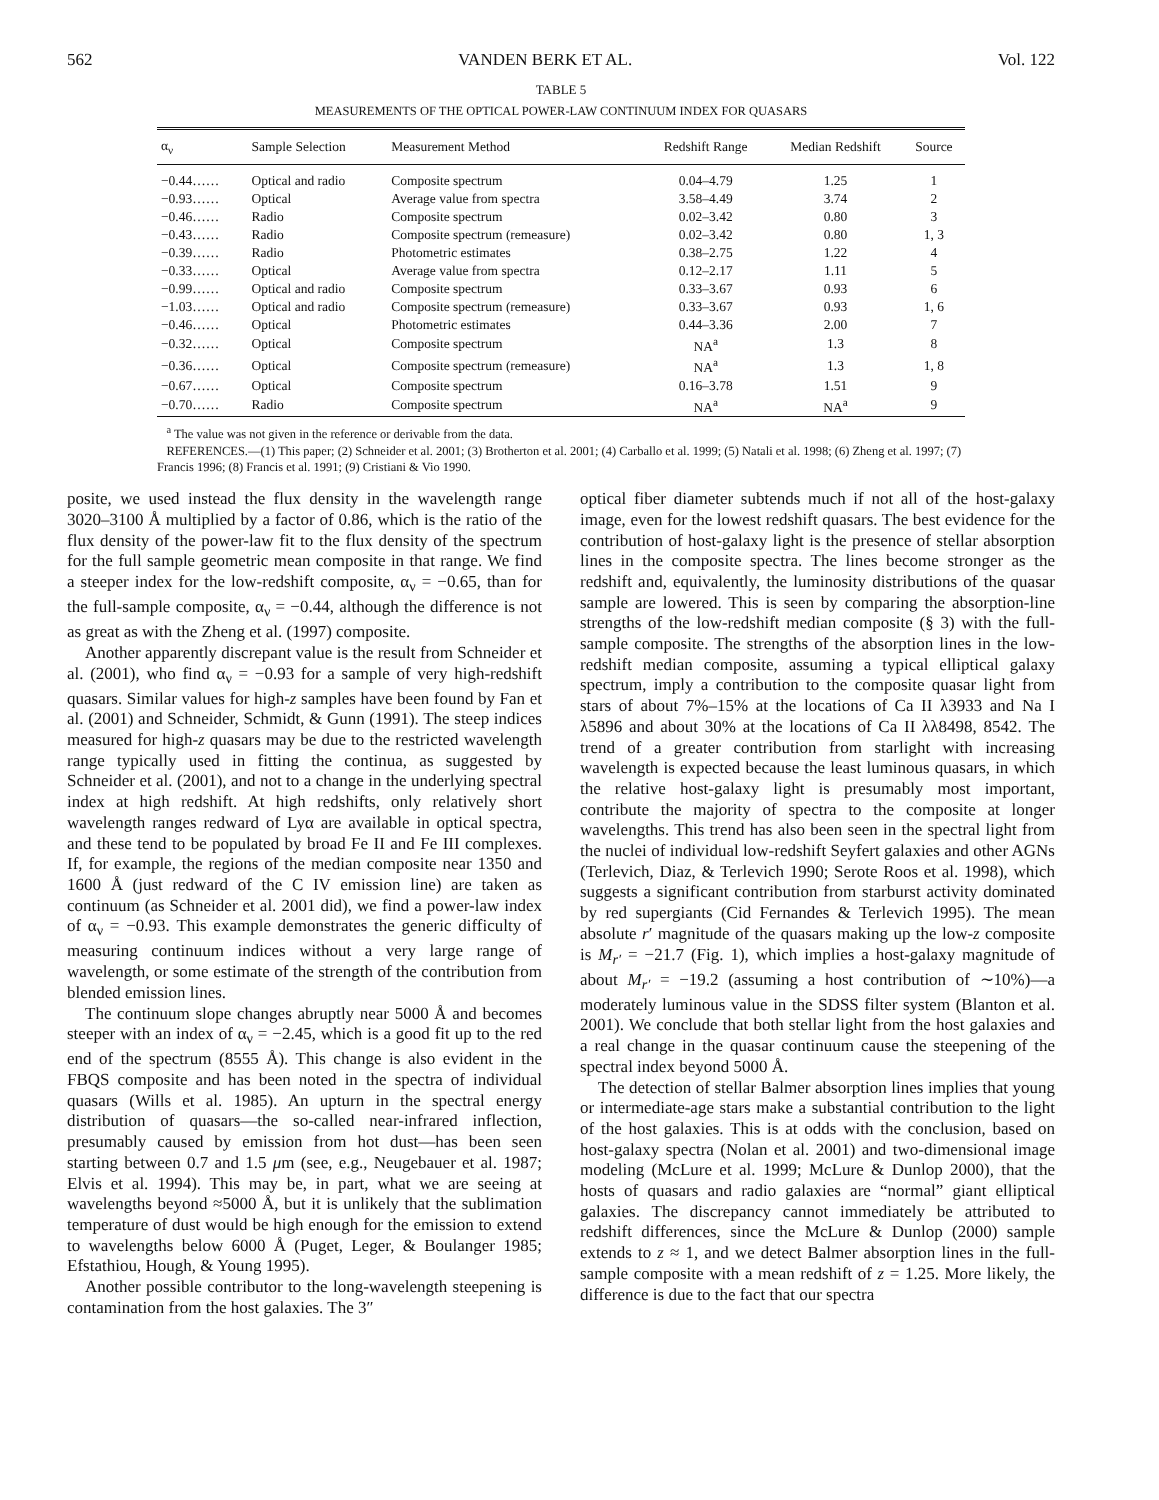562 VANDEN BERK ET AL. Vol. 122
TABLE 5
MEASUREMENTS OF THE OPTICAL POWER-LAW CONTINUUM INDEX FOR QUASARS
| α<sub>ν</sub> | Sample Selection | Measurement Method | Redshift Range | Median Redshift | Source |
| --- | --- | --- | --- | --- | --- |
| −0.44…… | Optical and radio | Composite spectrum | 0.04–4.79 | 1.25 | 1 |
| −0.93…… | Optical | Average value from spectra | 3.58–4.49 | 3.74 | 2 |
| −0.46…… | Radio | Composite spectrum | 0.02–3.42 | 0.80 | 3 |
| −0.43…… | Radio | Composite spectrum (remeasure) | 0.02–3.42 | 0.80 | 1, 3 |
| −0.39…… | Radio | Photometric estimates | 0.38–2.75 | 1.22 | 4 |
| −0.33…… | Optical | Average value from spectra | 0.12–2.17 | 1.11 | 5 |
| −0.99…… | Optical and radio | Composite spectrum | 0.33–3.67 | 0.93 | 6 |
| −1.03…… | Optical and radio | Composite spectrum (remeasure) | 0.33–3.67 | 0.93 | 1, 6 |
| −0.46…… | Optical | Photometric estimates | 0.44–3.36 | 2.00 | 7 |
| −0.32…… | Optical | Composite spectrum | NA<sup>a</sup> | 1.3 | 8 |
| −0.36…… | Optical | Composite spectrum (remeasure) | NA<sup>a</sup> | 1.3 | 1, 8 |
| −0.67…… | Optical | Composite spectrum | 0.16–3.78 | 1.51 | 9 |
| −0.70…… | Radio | Composite spectrum | NA<sup>a</sup> | NA<sup>a</sup> | 9 |
<sup>a</sup> The value was not given in the reference or derivable from the data.
REFERENCES.—(1) This paper; (2) Schneider et al. 2001; (3) Brotherton et al. 2001; (4) Carballo et al. 1999; (5) Natali et al. 1998; (6) Zheng et al. 1997; (7) Francis 1996; (8) Francis et al. 1991; (9) Cristiani & Vio 1990.
posite, we used instead the flux density in the wavelength range 3020–3100 Å multiplied by a factor of 0.86, which is the ratio of the flux density of the power-law fit to the flux density of the spectrum for the full sample geometric mean composite in that range. We find a steeper index for the low-redshift composite, α<sub>ν</sub> = −0.65, than for the full-sample composite, α<sub>ν</sub> = −0.44, although the difference is not as great as with the Zheng et al. (1997) composite.
Another apparently discrepant value is the result from Schneider et al. (2001), who find α<sub>ν</sub> = −0.93 for a sample of very high-redshift quasars. Similar values for high-z samples have been found by Fan et al. (2001) and Schneider, Schmidt, & Gunn (1991). The steep indices measured for high-z quasars may be due to the restricted wavelength range typically used in fitting the continua, as suggested by Schneider et al. (2001), and not to a change in the underlying spectral index at high redshift. At high redshifts, only relatively short wavelength ranges redward of Lyα are available in optical spectra, and these tend to be populated by broad Fe II and Fe III complexes. If, for example, the regions of the median composite near 1350 and 1600 Å (just redward of the C IV emission line) are taken as continuum (as Schneider et al. 2001 did), we find a power-law index of α<sub>ν</sub> = −0.93. This example demonstrates the generic difficulty of measuring continuum indices without a very large range of wavelength, or some estimate of the strength of the contribution from blended emission lines.
The continuum slope changes abruptly near 5000 Å and becomes steeper with an index of α<sub>ν</sub> = −2.45, which is a good fit up to the red end of the spectrum (8555 Å). This change is also evident in the FBQS composite and has been noted in the spectra of individual quasars (Wills et al. 1985). An upturn in the spectral energy distribution of quasars—the so-called near-infrared inflection, presumably caused by emission from hot dust—has been seen starting between 0.7 and 1.5 μm (see, e.g., Neugebauer et al. 1987; Elvis et al. 1994). This may be, in part, what we are seeing at wavelengths beyond ≈5000 Å, but it is unlikely that the sublimation temperature of dust would be high enough for the emission to extend to wavelengths below 6000 Å (Puget, Leger, & Boulanger 1985; Efstathiou, Hough, & Young 1995).
Another possible contributor to the long-wavelength steepening is contamination from the host galaxies. The 3″
optical fiber diameter subtends much if not all of the host-galaxy image, even for the lowest redshift quasars. The best evidence for the contribution of host-galaxy light is the presence of stellar absorption lines in the composite spectra. The lines become stronger as the redshift and, equivalently, the luminosity distributions of the quasar sample are lowered. This is seen by comparing the absorption-line strengths of the low-redshift median composite (§ 3) with the full-sample composite. The strengths of the absorption lines in the low-redshift median composite, assuming a typical elliptical galaxy spectrum, imply a contribution to the composite quasar light from stars of about 7%–15% at the locations of Ca II λ3933 and Na I λ5896 and about 30% at the locations of Ca II λλ8498, 8542. The trend of a greater contribution from starlight with increasing wavelength is expected because the least luminous quasars, in which the relative host-galaxy light is presumably most important, contribute the majority of spectra to the composite at longer wavelengths. This trend has also been seen in the spectral light from the nuclei of individual low-redshift Seyfert galaxies and other AGNs (Terlevich, Diaz, & Terlevich 1990; Serote Roos et al. 1998), which suggests a significant contribution from starburst activity dominated by red supergiants (Cid Fernandes & Terlevich 1995). The mean absolute r′ magnitude of the quasars making up the low-z composite is M<sub>r′</sub> = −21.7 (Fig. 1), which implies a host-galaxy magnitude of about M<sub>r′</sub> = −19.2 (assuming a host contribution of ∼10%)—a moderately luminous value in the SDSS filter system (Blanton et al. 2001). We conclude that both stellar light from the host galaxies and a real change in the quasar continuum cause the steepening of the spectral index beyond 5000 Å.
The detection of stellar Balmer absorption lines implies that young or intermediate-age stars make a substantial contribution to the light of the host galaxies. This is at odds with the conclusion, based on host-galaxy spectra (Nolan et al. 2001) and two-dimensional image modeling (McLure et al. 1999; McLure & Dunlop 2000), that the hosts of quasars and radio galaxies are “normal” giant elliptical galaxies. The discrepancy cannot immediately be attributed to redshift differences, since the McLure & Dunlop (2000) sample extends to z ≈ 1, and we detect Balmer absorption lines in the full-sample composite with a mean redshift of z = 1.25. More likely, the difference is due to the fact that our spectra